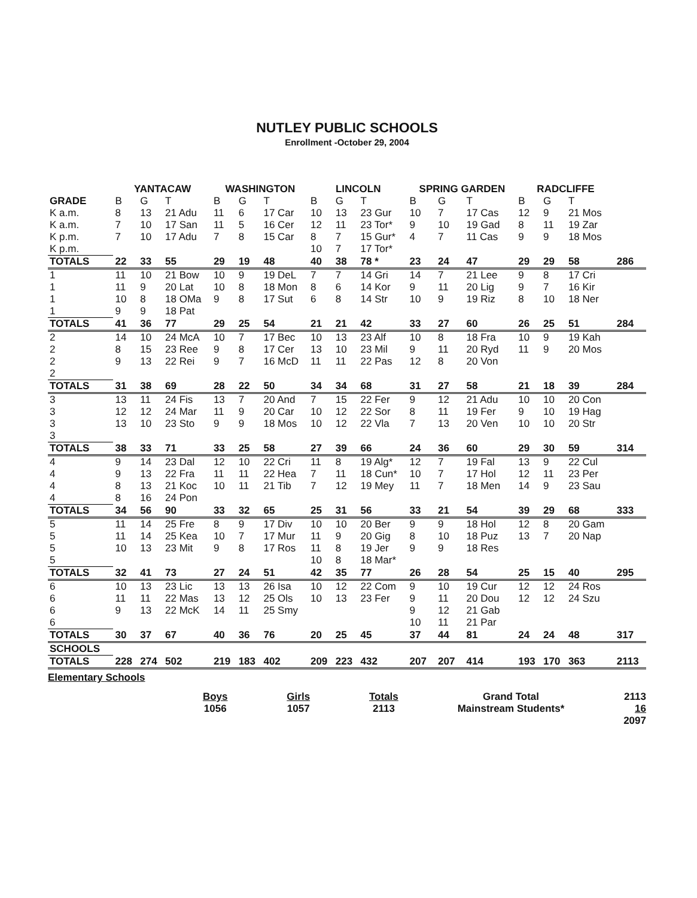NUTLEY PUBLIC SCHOOLS
Enrollment -October 29, 2004
| | YANTACAW | | | WASHINGTON | | | LINCOLN | | | SPRING GARDEN | | | RADCLIFFE | | | |
| GRADE | B | G | T | B | G | T | B | G | T | B | G | T | B | G | T | |
| K a.m. | 8 | 13 | 21 Adu | 11 | 6 | 17 Car | 10 | 13 | 23 Gur | 10 | 7 | 17 Cas | 12 | 9 | 21 Mos | |
| K a.m. | 7 | 10 | 17 San | 11 | 5 | 16 Cer | 12 | 11 | 23 Tor* | 9 | 10 | 19 Gad | 8 | 11 | 19 Zar | |
| K p.m. | 7 | 10 | 17 Adu | 7 | 8 | 15 Car | 8 | 7 | 15 Gur* | 4 | 7 | 11 Cas | 9 | 9 | 18 Mos | |
| K p.m. | | | | | | | 10 | 7 | 17 Tor* | | | | | | | |
| TOTALS | 22 | 33 | 55 | 29 | 19 | 48 | 40 | 38 | 78 * | 23 | 24 | 47 | 29 | 29 | 58 | 286 |
| 1 | 11 | 10 | 21 Bow | 10 | 9 | 19 DeL | 7 | 7 | 14 Gri | 14 | 7 | 21 Lee | 9 | 8 | 17 Cri | |
| 1 | 11 | 9 | 20 Lat | 10 | 8 | 18 Mon | 8 | 6 | 14 Kor | 9 | 11 | 20 Lig | 9 | 7 | 16 Kir | |
| 1 | 10 | 8 | 18 OMa | 9 | 8 | 17 Sut | 6 | 8 | 14 Str | 10 | 9 | 19 Riz | 8 | 10 | 18 Ner | |
| 1 | 9 | 9 | 18 Pat | | | | | | | | | | | | | |
| TOTALS | 41 | 36 | 77 | 29 | 25 | 54 | 21 | 21 | 42 | 33 | 27 | 60 | 26 | 25 | 51 | 284 |
| 2 | 14 | 10 | 24 McA | 10 | 7 | 17 Bec | 10 | 13 | 23 Alf | 10 | 8 | 18 Fra | 10 | 9 | 19 Kah | |
| 2 | 8 | 15 | 23 Ree | 9 | 8 | 17 Cer | 13 | 10 | 23 Mil | 9 | 11 | 20 Ryd | 11 | 9 | 20 Mos | |
| 2 | 9 | 13 | 22 Rei | 9 | 7 | 16 McD | 11 | 11 | 22 Pas | 12 | 8 | 20 Von | | | | |
| 2 | | | | | | | | | | | | | | | | |
| TOTALS | 31 | 38 | 69 | 28 | 22 | 50 | 34 | 34 | 68 | 31 | 27 | 58 | 21 | 18 | 39 | 284 |
| 3 | 13 | 11 | 24 Fis | 13 | 7 | 20 And | 7 | 15 | 22 Fer | 9 | 12 | 21 Adu | 10 | 10 | 20 Con | |
| 3 | 12 | 12 | 24 Mar | 11 | 9 | 20 Car | 10 | 12 | 22 Sor | 8 | 11 | 19 Fer | 9 | 10 | 19 Hag | |
| 3 | 13 | 10 | 23 Sto | 9 | 9 | 18 Mos | 10 | 12 | 22 Vla | 7 | 13 | 20 Ven | 10 | 10 | 20 Str | |
| 3 | | | | | | | | | | | | | | | | |
| TOTALS | 38 | 33 | 71 | 33 | 25 | 58 | 27 | 39 | 66 | 24 | 36 | 60 | 29 | 30 | 59 | 314 |
| 4 | 9 | 14 | 23 Dal | 12 | 10 | 22 Cri | 11 | 8 | 19 Alg* | 12 | 7 | 19 Fal | 13 | 9 | 22 Cul | |
| 4 | 9 | 13 | 22 Fra | 11 | 11 | 22 Hea | 7 | 11 | 18 Cun* | 10 | 7 | 17 Hol | 12 | 11 | 23 Per | |
| 4 | 8 | 13 | 21 Koc | 10 | 11 | 21 Tib | 7 | 12 | 19 Mey | 11 | 7 | 18 Men | 14 | 9 | 23 Sau | |
| 4 | 8 | 16 | 24 Pon | | | | | | | | | | | | | |
| TOTALS | 34 | 56 | 90 | 33 | 32 | 65 | 25 | 31 | 56 | 33 | 21 | 54 | 39 | 29 | 68 | 333 |
| 5 | 11 | 14 | 25 Fre | 8 | 9 | 17 Div | 10 | 10 | 20 Ber | 9 | 9 | 18 Hol | 12 | 8 | 20 Gam | |
| 5 | 11 | 14 | 25 Kea | 10 | 7 | 17 Mur | 11 | 9 | 20 Gig | 8 | 10 | 18 Puz | 13 | 7 | 20 Nap | |
| 5 | 10 | 13 | 23 Mit | 9 | 8 | 17 Ros | 11 | 8 | 19 Jer | 9 | 9 | 18 Res | | | | |
| 5 | | | | | | | 10 | 8 | 18 Mar* | | | | | | | |
| TOTALS | 32 | 41 | 73 | 27 | 24 | 51 | 42 | 35 | 77 | 26 | 28 | 54 | 25 | 15 | 40 | 295 |
| 6 | 10 | 13 | 23 Lic | 13 | 13 | 26 Isa | 10 | 12 | 22 Com | 9 | 10 | 19 Cur | 12 | 12 | 24 Ros | |
| 6 | 11 | 11 | 22 Mas | 13 | 12 | 25 Ols | 10 | 13 | 23 Fer | 9 | 11 | 20 Dou | 12 | 12 | 24 Szu | |
| 6 | 9 | 13 | 22 McK | 14 | 11 | 25 Smy | | | | 9 | 12 | 21 Gab | | | | |
| 6 | | | | | | | | | | 10 | 11 | 21 Par | | | | |
| TOTALS | 30 | 37 | 67 | 40 | 36 | 76 | 20 | 25 | 45 | 37 | 44 | 81 | 24 | 24 | 48 | 317 |
| SCHOOLS | | | | | | | | | | | | | | | | |
| TOTALS | 228 | 274 | 502 | 219 | 183 | 402 | 209 | 223 | 432 | 207 | 207 | 414 | 193 | 170 | 363 | 2113 |
Elementary Schools
Boys
1056
Girls
1057
Totals
2113
Grand Total
Mainstream Students*
2113
16
2097